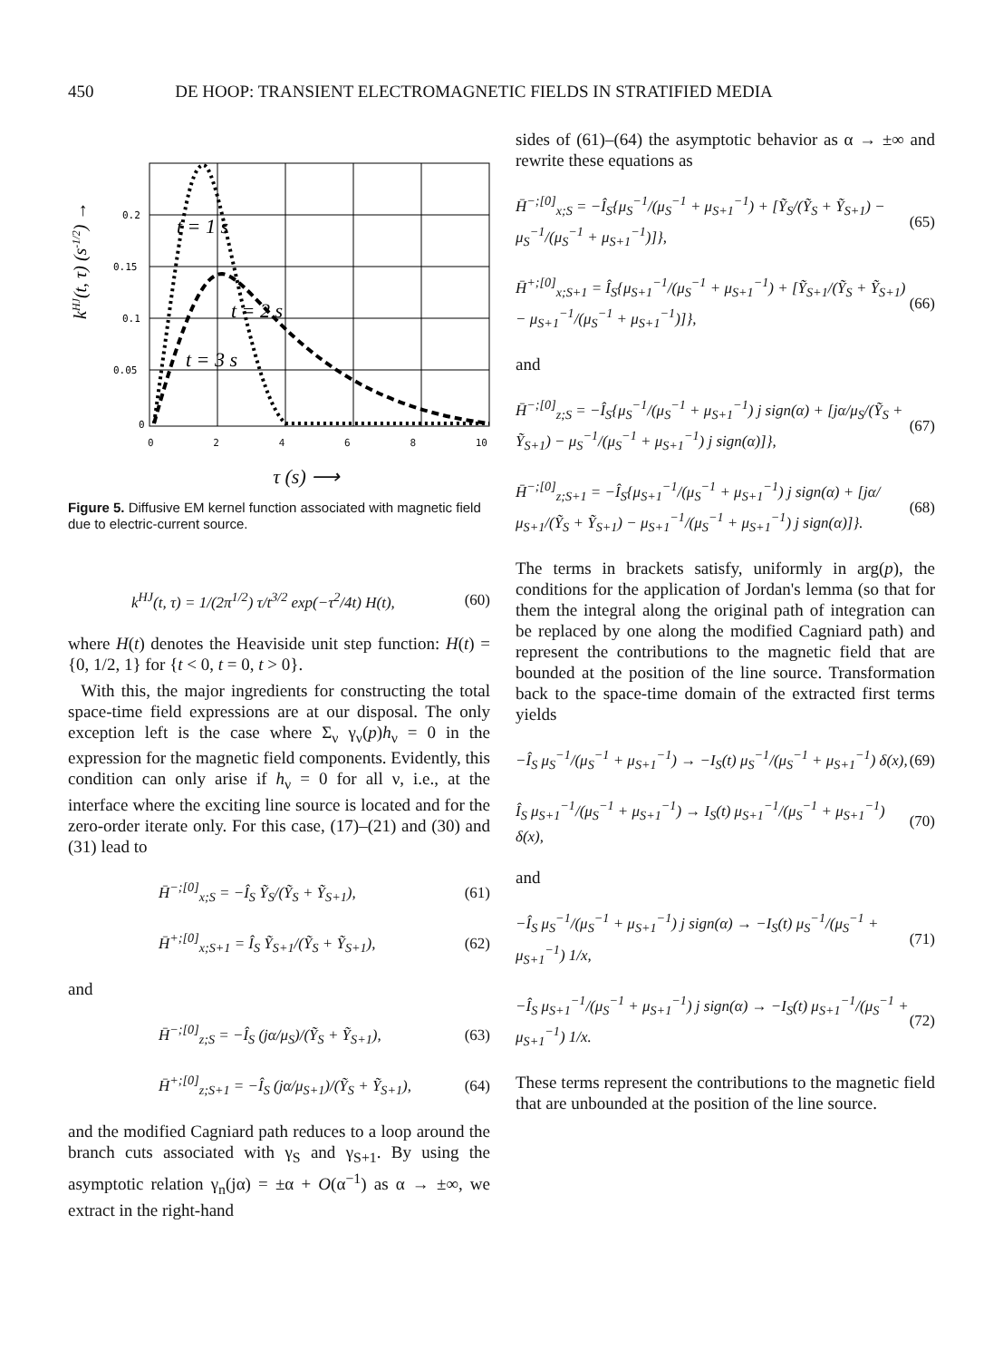450 DE HOOP: TRANSIENT ELECTROMAGNETIC FIELDS IN STRATIFIED MEDIA
kHJ(t, τ) (s-1/2) →
0.2
0.15
0.1
0.05
0
t = 1 s
t = 2 s
t = 3 s
02468 10
τ (s) ⟶
Figure 5. Diffusive EM kernel function associated with magnetic field due to electric-current source.
k<sup>HJ</sup>(t, τ) = 1/(2π<sup>1/2</sup>) τ/t<sup>3/2</sup> exp(−τ<sup>2</sup>/4t) H(t), (60)
where H(t) denotes the Heaviside unit step function: H(t) = {0, 1/2, 1} for {t < 0, t = 0, t > 0}.
With this, the major ingredients for constructing the total space-time field expressions are at our disposal. The only exception left is the case where Σ<sub>ν</sub> γ<sub>ν</sub>(p)h<sub>ν</sub> = 0 in the expression for the magnetic field components. Evidently, this condition can only arise if h<sub>ν</sub> = 0 for all ν, i.e., at the interface where the exciting line source is located and for the zero-order iterate only. For this case, (17)–(21) and (30) and (31) lead to
H̄<sup>−;[0]</sup><sub>x;S</sub> = −Î<sub>S</sub> Ỹ<sub>S</sub>/(Ỹ<sub>S</sub> + Ỹ<sub>S+1</sub>), (61)
H̄<sup>+;[0]</sup><sub>x;S+1</sub> = Î<sub>S</sub> Ỹ<sub>S+1</sub>/(Ỹ<sub>S</sub> + Ỹ<sub>S+1</sub>), (62)
and
H̄<sup>−;[0]</sup><sub>z;S</sub> = −Î<sub>S</sub> (jα/μ<sub>S</sub>)/(Ỹ<sub>S</sub> + Ỹ<sub>S+1</sub>), (63)
H̄<sup>+;[0]</sup><sub>z;S+1</sub> = −Î<sub>S</sub> (jα/μ<sub>S+1</sub>)/(Ỹ<sub>S</sub> + Ỹ<sub>S+1</sub>), (64)
and the modified Cagniard path reduces to a loop around the branch cuts associated with γ<sub>S</sub> and γ<sub>S+1</sub>. By using the asymptotic relation γ<sub>n</sub>(jα) = ±α + O(α<sup>−1</sup>) as α → ±∞, we extract in the right-hand
sides of (61)–(64) the asymptotic behavior as α → ±∞ and rewrite these equations as
H̄<sup>−;[0]</sup><sub>x;S</sub> = −Î<sub>S</sub>{μ<sub>S</sub><sup>−1</sup>/(μ<sub>S</sub><sup>−1</sup> + μ<sub>S+1</sub><sup>−1</sup>) + [Ỹ<sub>S</sub>/(Ỹ<sub>S</sub> + Ỹ<sub>S+1</sub>) − μ<sub>S</sub><sup>−1</sup>/(μ<sub>S</sub><sup>−1</sup> + μ<sub>S+1</sub><sup>−1</sup>)]}, (65)
H̄<sup>+;[0]</sup><sub>x;S+1</sub> = Î<sub>S</sub>{μ<sub>S+1</sub><sup>−1</sup>/(μ<sub>S</sub><sup>−1</sup> + μ<sub>S+1</sub><sup>−1</sup>) + [Ỹ<sub>S+1</sub>/(Ỹ<sub>S</sub> + Ỹ<sub>S+1</sub>) − μ<sub>S+1</sub><sup>−1</sup>/(μ<sub>S</sub><sup>−1</sup> + μ<sub>S+1</sub><sup>−1</sup>)]}, (66)
and
H̄<sup>−;[0]</sup><sub>z;S</sub> = −Î<sub>S</sub>{μ<sub>S</sub><sup>−1</sup>/(μ<sub>S</sub><sup>−1</sup> + μ<sub>S+1</sub><sup>−1</sup>) j sign(α) + [jα/μ<sub>S</sub>/(Ỹ<sub>S</sub> + Ỹ<sub>S+1</sub>) − μ<sub>S</sub><sup>−1</sup>/(μ<sub>S</sub><sup>−1</sup> + μ<sub>S+1</sub><sup>−1</sup>) j sign(α)]}, (67)
H̄<sup>−;[0]</sup><sub>z;S+1</sub> = −Î<sub>S</sub>{μ<sub>S+1</sub><sup>−1</sup>/(μ<sub>S</sub><sup>−1</sup> + μ<sub>S+1</sub><sup>−1</sup>) j sign(α) + [jα/μ<sub>S+1</sub>/(Ỹ<sub>S</sub> + Ỹ<sub>S+1</sub>) − μ<sub>S+1</sub><sup>−1</sup>/(μ<sub>S</sub><sup>−1</sup> + μ<sub>S+1</sub><sup>−1</sup>) j sign(α)]}. (68)
The terms in brackets satisfy, uniformly in arg(p), the conditions for the application of Jordan's lemma (so that for them the integral along the original path of integration can be replaced by one along the modified Cagniard path) and represent the contributions to the magnetic field that are bounded at the position of the line source. Transformation back to the space-time domain of the extracted first terms yields
−Î<sub>S</sub> μ<sub>S</sub><sup>−1</sup>/(μ<sub>S</sub><sup>−1</sup> + μ<sub>S+1</sub><sup>−1</sup>) → −I<sub>S</sub>(t) μ<sub>S</sub><sup>−1</sup>/(μ<sub>S</sub><sup>−1</sup> + μ<sub>S+1</sub><sup>−1</sup>) δ(x), (69)
Î<sub>S</sub> μ<sub>S+1</sub><sup>−1</sup>/(μ<sub>S</sub><sup>−1</sup> + μ<sub>S+1</sub><sup>−1</sup>) → I<sub>S</sub>(t) μ<sub>S+1</sub><sup>−1</sup>/(μ<sub>S</sub><sup>−1</sup> + μ<sub>S+1</sub><sup>−1</sup>) δ(x), (70)
and
−Î<sub>S</sub> μ<sub>S</sub><sup>−1</sup>/(μ<sub>S</sub><sup>−1</sup> + μ<sub>S+1</sub><sup>−1</sup>) j sign(α) → −I<sub>S</sub>(t) μ<sub>S</sub><sup>−1</sup>/(μ<sub>S</sub><sup>−1</sup> + μ<sub>S+1</sub><sup>−1</sup>) 1/x, (71)
−Î<sub>S</sub> μ<sub>S+1</sub><sup>−1</sup>/(μ<sub>S</sub><sup>−1</sup> + μ<sub>S+1</sub><sup>−1</sup>) j sign(α) → −I<sub>S</sub>(t) μ<sub>S+1</sub><sup>−1</sup>/(μ<sub>S</sub><sup>−1</sup> + μ<sub>S+1</sub><sup>−1</sup>) 1/x. (72)
These terms represent the contributions to the magnetic field that are unbounded at the position of the line source.